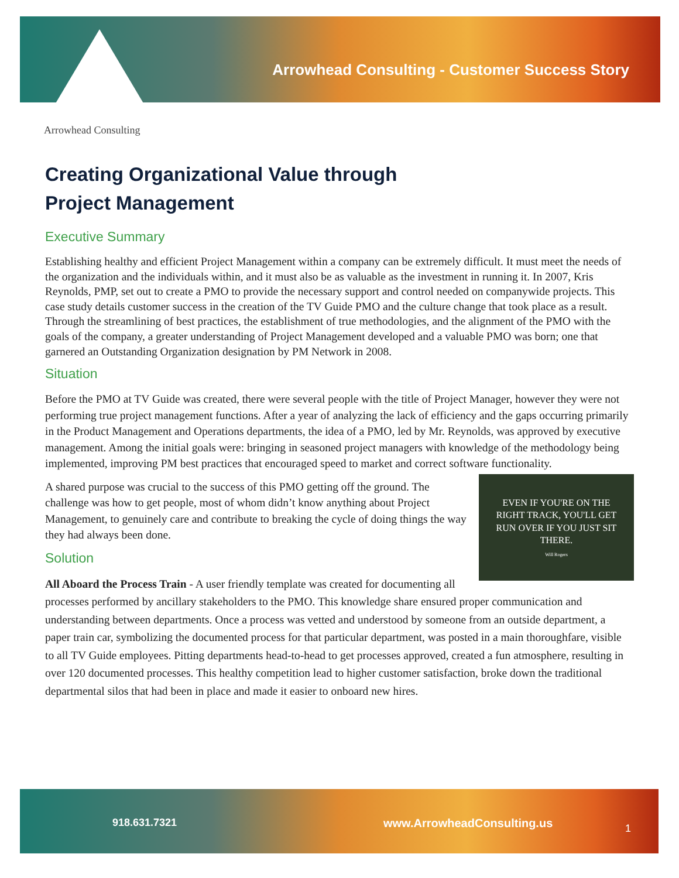Arrowhead Consulting - Customer Success Story
Arrowhead Consulting
Creating Organizational Value through
Project Management
Executive Summary
Establishing healthy and efficient Project Management within a company can be extremely difficult. It must meet the needs of the organization and the individuals within, and it must also be as valuable as the investment in running it. In 2007, Kris Reynolds, PMP, set out to create a PMO to provide the necessary support and control needed on companywide projects. This case study details customer success in the creation of the TV Guide PMO and the culture change that took place as a result. Through the streamlining of best practices, the establishment of true methodologies, and the alignment of the PMO with the goals of the company, a greater understanding of Project Management developed and a valuable PMO was born; one that garnered an Outstanding Organization designation by PM Network in 2008.
Situation
Before the PMO at TV Guide was created, there were several people with the title of Project Manager, however they were not performing true project management functions. After a year of analyzing the lack of efficiency and the gaps occurring primarily in the Product Management and Operations departments, the idea of a PMO, led by Mr. Reynolds, was approved by executive management. Among the initial goals were: bringing in seasoned project managers with knowledge of the methodology being implemented, improving PM best practices that encouraged speed to market and correct software functionality.
EVEN IF YOU'RE ON THE RIGHT TRACK, YOU'LL GET RUN OVER IF YOU JUST SIT THERE.
Will Rogers
A shared purpose was crucial to the success of this PMO getting off the ground. The challenge was how to get people, most of whom didn’t know anything about Project Management, to genuinely care and contribute to breaking the cycle of doing things the way they had always been done.
Solution
All Aboard the Process Train - A user friendly template was created for documenting all processes performed by ancillary stakeholders to the PMO. This knowledge share ensured proper communication and understanding between departments. Once a process was vetted and understood by someone from an outside department, a paper train car, symbolizing the documented process for that particular department, was posted in a main thoroughfare, visible to all TV Guide employees. Pitting departments head-to-head to get processes approved, created a fun atmosphere, resulting in over 120 documented processes. This healthy competition lead to higher customer satisfaction, broke down the traditional departmental silos that had been in place and made it easier to onboard new hires.
918.631.7321 www.ArrowheadConsulting.us 1